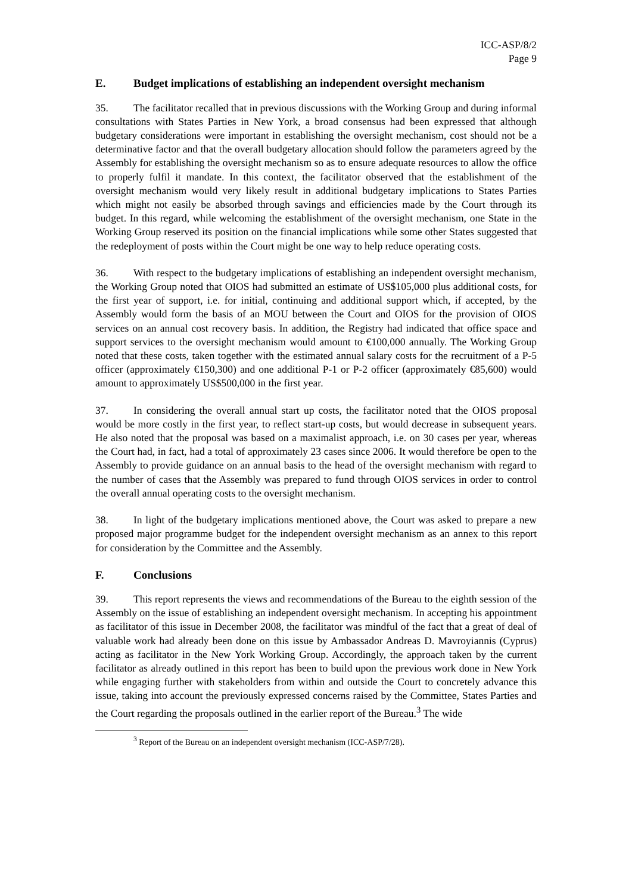ICC-ASP/8/2
Page 9
E. Budget implications of establishing an independent oversight mechanism
35. The facilitator recalled that in previous discussions with the Working Group and during informal consultations with States Parties in New York, a broad consensus had been expressed that although budgetary considerations were important in establishing the oversight mechanism, cost should not be a determinative factor and that the overall budgetary allocation should follow the parameters agreed by the Assembly for establishing the oversight mechanism so as to ensure adequate resources to allow the office to properly fulfil it mandate. In this context, the facilitator observed that the establishment of the oversight mechanism would very likely result in additional budgetary implications to States Parties which might not easily be absorbed through savings and efficiencies made by the Court through its budget. In this regard, while welcoming the establishment of the oversight mechanism, one State in the Working Group reserved its position on the financial implications while some other States suggested that the redeployment of posts within the Court might be one way to help reduce operating costs.
36. With respect to the budgetary implications of establishing an independent oversight mechanism, the Working Group noted that OIOS had submitted an estimate of US$105,000 plus additional costs, for the first year of support, i.e. for initial, continuing and additional support which, if accepted, by the Assembly would form the basis of an MOU between the Court and OIOS for the provision of OIOS services on an annual cost recovery basis. In addition, the Registry had indicated that office space and support services to the oversight mechanism would amount to €100,000 annually. The Working Group noted that these costs, taken together with the estimated annual salary costs for the recruitment of a P-5 officer (approximately €150,300) and one additional P-1 or P-2 officer (approximately €85,600) would amount to approximately US$500,000 in the first year.
37. In considering the overall annual start up costs, the facilitator noted that the OIOS proposal would be more costly in the first year, to reflect start-up costs, but would decrease in subsequent years. He also noted that the proposal was based on a maximalist approach, i.e. on 30 cases per year, whereas the Court had, in fact, had a total of approximately 23 cases since 2006. It would therefore be open to the Assembly to provide guidance on an annual basis to the head of the oversight mechanism with regard to the number of cases that the Assembly was prepared to fund through OIOS services in order to control the overall annual operating costs to the oversight mechanism.
38. In light of the budgetary implications mentioned above, the Court was asked to prepare a new proposed major programme budget for the independent oversight mechanism as an annex to this report for consideration by the Committee and the Assembly.
F. Conclusions
39. This report represents the views and recommendations of the Bureau to the eighth session of the Assembly on the issue of establishing an independent oversight mechanism. In accepting his appointment as facilitator of this issue in December 2008, the facilitator was mindful of the fact that a great of deal of valuable work had already been done on this issue by Ambassador Andreas D. Mavroyiannis (Cyprus) acting as facilitator in the New York Working Group. Accordingly, the approach taken by the current facilitator as already outlined in this report has been to build upon the previous work done in New York while engaging further with stakeholders from within and outside the Court to concretely advance this issue, taking into account the previously expressed concerns raised by the Committee, States Parties and the Court regarding the proposals outlined in the earlier report of the Bureau.<sup>3</sup> The wide
<sup>3</sup> Report of the Bureau on an independent oversight mechanism (ICC-ASP/7/28).